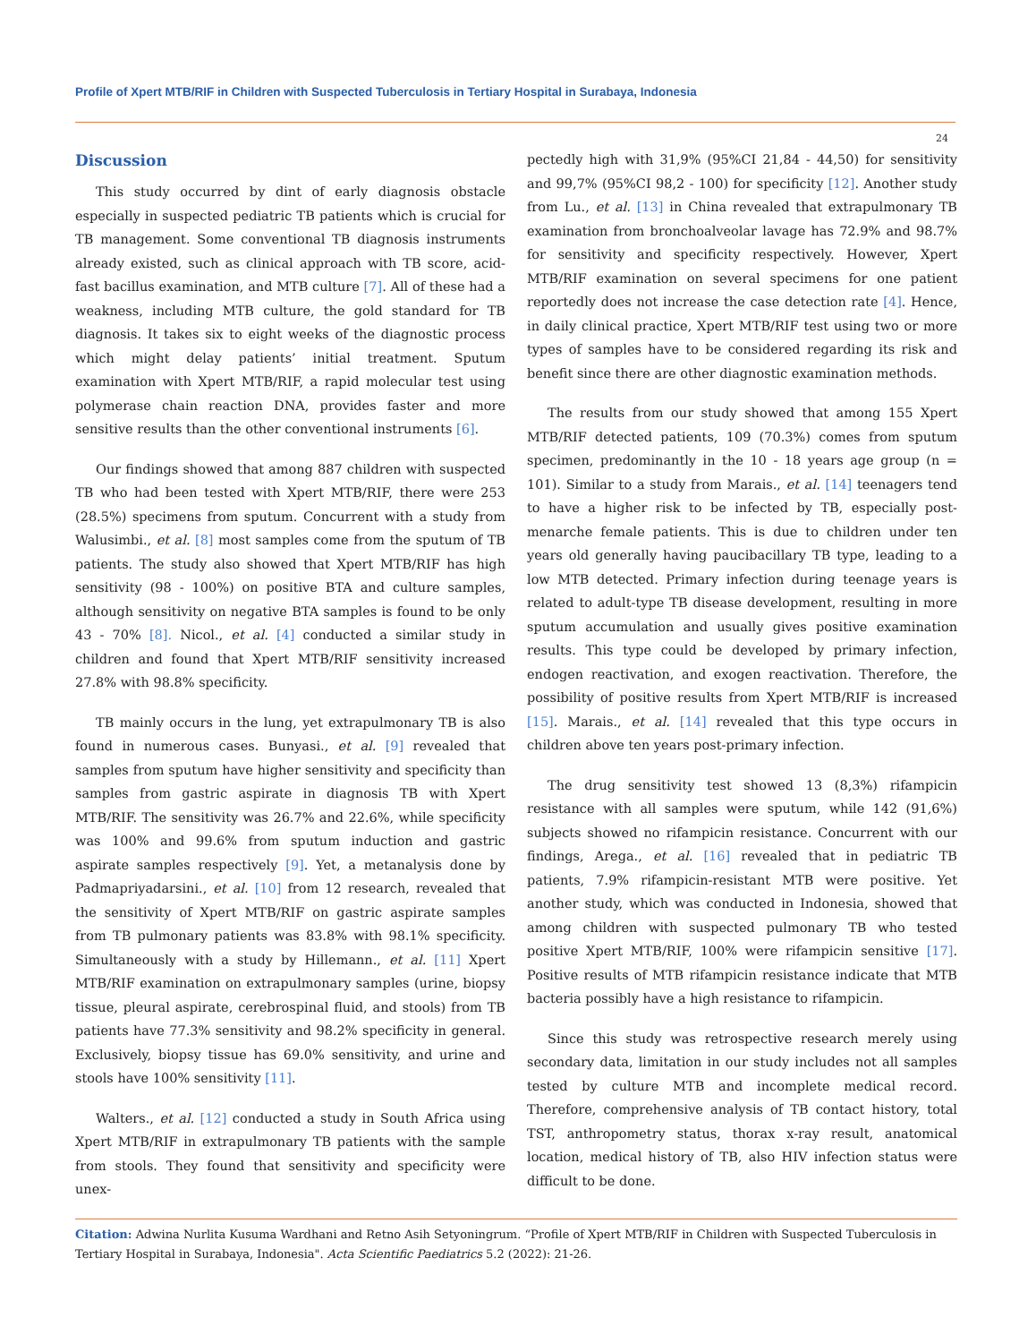Profile of Xpert MTB/RIF in Children with Suspected Tuberculosis in Tertiary Hospital in Surabaya, Indonesia
24
Discussion
This study occurred by dint of early diagnosis obstacle especially in suspected pediatric TB patients which is crucial for TB management. Some conventional TB diagnosis instruments already existed, such as clinical approach with TB score, acid-fast bacillus examination, and MTB culture [7]. All of these had a weakness, including MTB culture, the gold standard for TB diagnosis. It takes six to eight weeks of the diagnostic process which might delay patients’ initial treatment. Sputum examination with Xpert MTB/RIF, a rapid molecular test using polymerase chain reaction DNA, provides faster and more sensitive results than the other conventional instruments [6].
Our findings showed that among 887 children with suspected TB who had been tested with Xpert MTB/RIF, there were 253 (28.5%) specimens from sputum. Concurrent with a study from Walusimbi., et al. [8] most samples come from the sputum of TB patients. The study also showed that Xpert MTB/RIF has high sensitivity (98 - 100%) on positive BTA and culture samples, although sensitivity on negative BTA samples is found to be only 43 - 70% [8]. Nicol., et al. [4] conducted a similar study in children and found that Xpert MTB/RIF sensitivity increased 27.8% with 98.8% specificity.
TB mainly occurs in the lung, yet extrapulmonary TB is also found in numerous cases. Bunyasi., et al. [9] revealed that samples from sputum have higher sensitivity and specificity than samples from gastric aspirate in diagnosis TB with Xpert MTB/RIF. The sensitivity was 26.7% and 22.6%, while specificity was 100% and 99.6% from sputum induction and gastric aspirate samples respectively [9]. Yet, a metanalysis done by Padmapriyadarsini., et al. [10] from 12 research, revealed that the sensitivity of Xpert MTB/RIF on gastric aspirate samples from TB pulmonary patients was 83.8% with 98.1% specificity. Simultaneously with a study by Hillemann., et al. [11] Xpert MTB/RIF examination on extrapulmonary samples (urine, biopsy tissue, pleural aspirate, cerebrospinal fluid, and stools) from TB patients have 77.3% sensitivity and 98.2% specificity in general. Exclusively, biopsy tissue has 69.0% sensitivity, and urine and stools have 100% sensitivity [11].
Walters., et al. [12] conducted a study in South Africa using Xpert MTB/RIF in extrapulmonary TB patients with the sample from stools. They found that sensitivity and specificity were unex-
pectedly high with 31,9% (95%CI 21,84 - 44,50) for sensitivity and 99,7% (95%CI 98,2 - 100) for specificity [12]. Another study from Lu., et al. [13] in China revealed that extrapulmonary TB examination from bronchoalveolar lavage has 72.9% and 98.7% for sensitivity and specificity respectively. However, Xpert MTB/RIF examination on several specimens for one patient reportedly does not increase the case detection rate [4]. Hence, in daily clinical practice, Xpert MTB/RIF test using two or more types of samples have to be considered regarding its risk and benefit since there are other diagnostic examination methods.
The results from our study showed that among 155 Xpert MTB/RIF detected patients, 109 (70.3%) comes from sputum specimen, predominantly in the 10 - 18 years age group (n = 101). Similar to a study from Marais., et al. [14] teenagers tend to have a higher risk to be infected by TB, especially post-menarche female patients. This is due to children under ten years old generally having paucibacillary TB type, leading to a low MTB detected. Primary infection during teenage years is related to adult-type TB disease development, resulting in more sputum accumulation and usually gives positive examination results. This type could be developed by primary infection, endogen reactivation, and exogen reactivation. Therefore, the possibility of positive results from Xpert MTB/RIF is increased [15]. Marais., et al. [14] revealed that this type occurs in children above ten years post-primary infection.
The drug sensitivity test showed 13 (8,3%) rifampicin resistance with all samples were sputum, while 142 (91,6%) subjects showed no rifampicin resistance. Concurrent with our findings, Arega., et al. [16] revealed that in pediatric TB patients, 7.9% rifampicin-resistant MTB were positive. Yet another study, which was conducted in Indonesia, showed that among children with suspected pulmonary TB who tested positive Xpert MTB/RIF, 100% were rifampicin sensitive [17]. Positive results of MTB rifampicin resistance indicate that MTB bacteria possibly have a high resistance to rifampicin.
Since this study was retrospective research merely using secondary data, limitation in our study includes not all samples tested by culture MTB and incomplete medical record. Therefore, comprehensive analysis of TB contact history, total TST, anthropometry status, thorax x-ray result, anatomical location, medical history of TB, also HIV infection status were difficult to be done.
Citation: Adwina Nurlita Kusuma Wardhani and Retno Asih Setyoningrum. “Profile of Xpert MTB/RIF in Children with Suspected Tuberculosis in Tertiary Hospital in Surabaya, Indonesia". Acta Scientific Paediatrics 5.2 (2022): 21-26.